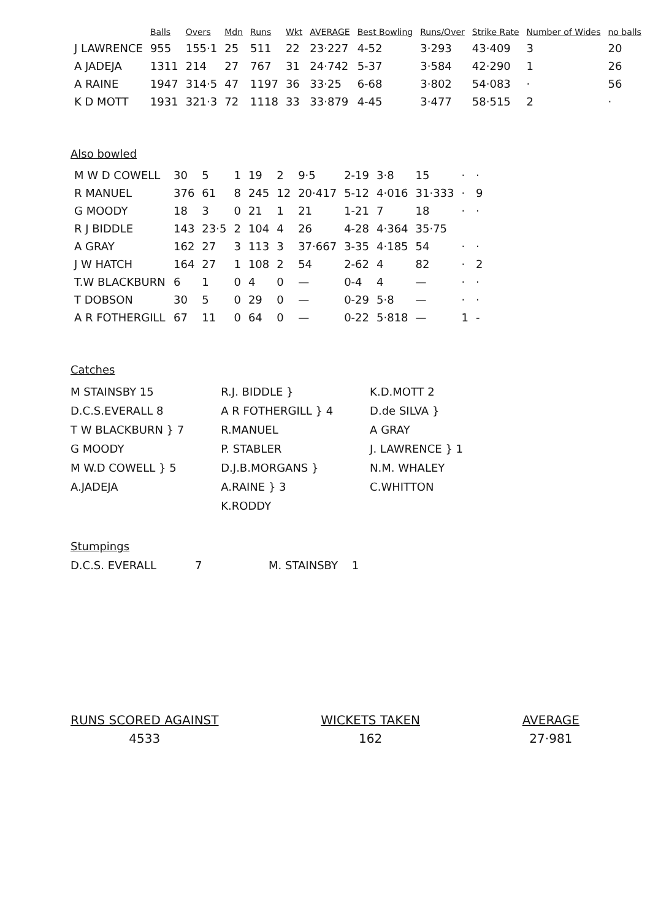| | Balls | Overs | Mdn | Runs | Wkt | AVERAGE | Best Bowling | Runs/Over | Strike Rate | Number of Wides | no balls |
| --- | --- | --- | --- | --- | --- | --- | --- | --- | --- | --- | --- |
| J LAWRENCE | 955 | 155·1 | 25 | 511 | 22 | 23·227 | 4-52 | 3·293 | 43·409 | 3 | 20 |
| A JADEJA | 1311 | 214 | 27 | 767 | 31 | 24·742 | 5-37 | 3·584 | 42·290 | 1 | 26 |
| A RAINE | 1947 | 314·5 | 47 | 1197 | 36 | 33·25 | 6-68 | 3·802 | 54·083 | · | 56 |
| K D MOTT | 1931 | 321·3 | 72 | 1118 | 33 | 33·879 | 4-45 | 3·477 | 58·515 | 2 | · |
Also bowled
| M W D COWELL | 30 | 5 | 1 | 19 | 2 | 9·5 | 2-19 | 3·8 | 15 | · | · |
| R MANUEL | 376 | 61 | 8 | 245 | 12 | 20·417 | 5-12 | 4·016 | 31·333 | · | 9 |
| G MOODY | 18 | 3 | 0 | 21 | 1 | 21 | 1-21 | 7 | 18 | · | · |
| R J BIDDLE | 143 | 23·5 | 2 | 104 | 4 | 26 | 4-28 | 4·364 | 35·75 | | |
| A GRAY | 162 | 27 | 3 | 113 | 3 | 37·667 | 3-35 | 4·185 | 54 | · | · |
| J W HATCH | 164 | 27 | 1 | 108 | 2 | 54 | 2-62 | 4 | 82 | · | 2 |
| T.W BLACKBURN | 6 | 1 | 0 | 4 | 0 | — | 0-4 | 4 | — | · | · |
| T DOBSON | 30 | 5 | 0 | 29 | 0 | — | 0-29 | 5·8 | — | · | · |
| A R FOTHERGILL | 67 | 11 | 0 | 64 | 0 | — | 0-22 | 5·818 | — | 1 | - |
Catches
M STAINSBY 15
D.C.S.EVERALL 8
T W BLACKBURN } 7
G MOODY
M W.D COWELL } 5
A.JADEJA
R.J. BIDDLE }
A R FOTHERGILL } 4
R.MANUEL
P. STABLER
D.J.B.MORGANS }
A.RAINE } 3
K.RODDY
K.D.MOTT 2
D.de SILVA }
A GRAY
J. LAWRENCE } 1
N.M. WHALEY
C.WHITTON
Stumpings
D.C.S. EVERALL 7 M. STAINSBY 1
RUNS SCORED AGAINST
4533
WICKETS TAKEN
162
AVERAGE
27·981